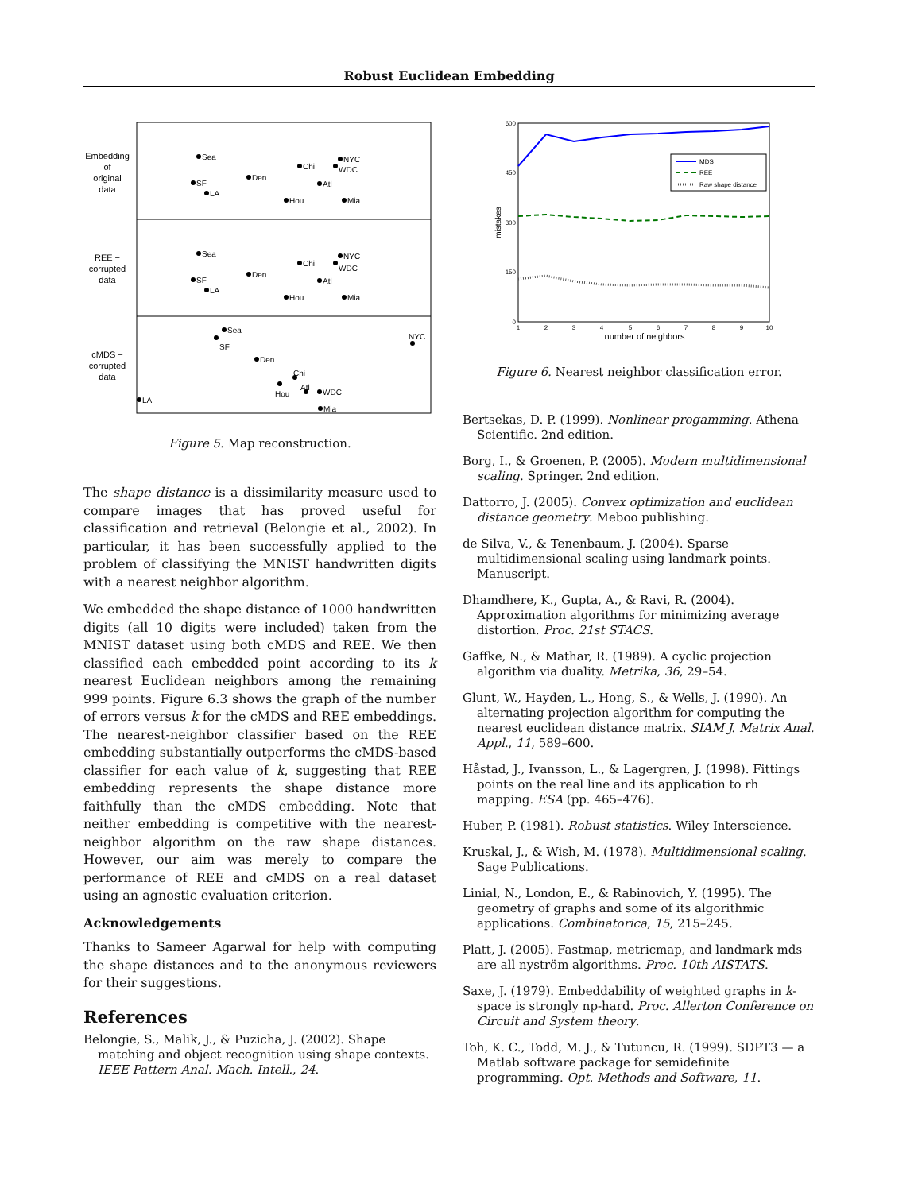Robust Euclidean Embedding
Embedding
of
original
data
REE −
corrupted
data
cMDS −
corrupted
data
Sea
SF
LA
Den
Chi
Hou
Atl
NYC
WDC
Mia
Sea
SF
LA
Den
Chi
Hou
Atl
NYC
WDC
Mia
Sea
SF
Den
Chi
Hou
Atl
WDC
Mia
NYC
LA
Figure 5. Map reconstruction.
The shape distance is a dissimilarity measure used to compare images that has proved useful for classification and retrieval (Belongie et al., 2002). In particular, it has been successfully applied to the problem of classifying the MNIST handwritten digits with a nearest neighbor algorithm.
We embedded the shape distance of 1000 handwritten digits (all 10 digits were included) taken from the MNIST dataset using both cMDS and REE. We then classified each embedded point according to its k nearest Euclidean neighbors among the remaining 999 points. Figure 6.3 shows the graph of the number of errors versus k for the cMDS and REE embeddings. The nearest-neighbor classifier based on the REE embedding substantially outperforms the cMDS-based classifier for each value of k, suggesting that REE embedding represents the shape distance more faithfully than the cMDS embedding. Note that neither embedding is competitive with the nearest-neighbor algorithm on the raw shape distances. However, our aim was merely to compare the performance of REE and cMDS on a real dataset using an agnostic evaluation criterion.
Acknowledgements
Thanks to Sameer Agarwal for help with computing the shape distances and to the anonymous reviewers for their suggestions.
References
Belongie, S., Malik, J., & Puzicha, J. (2002). Shape matching and object recognition using shape contexts. IEEE Pattern Anal. Mach. Intell., 24.
600
450
300
150
0
1
2
3
4
5
6
7
8
9
10
number of neighbors
mistakes
MDS
REE
Raw shape distance
Figure 6. Nearest neighbor classification error.
Bertsekas, D. P. (1999). Nonlinear progamming. Athena Scientific. 2nd edition.
Borg, I., & Groenen, P. (2005). Modern multidimensional scaling. Springer. 2nd edition.
Dattorro, J. (2005). Convex optimization and euclidean distance geometry. Meboo publishing.
de Silva, V., & Tenenbaum, J. (2004). Sparse multidimensional scaling using landmark points. Manuscript.
Dhamdhere, K., Gupta, A., & Ravi, R. (2004). Approximation algorithms for minimizing average distortion. Proc. 21st STACS.
Gaffke, N., & Mathar, R. (1989). A cyclic projection algorithm via duality. Metrika, 36, 29–54.
Glunt, W., Hayden, L., Hong, S., & Wells, J. (1990). An alternating projection algorithm for computing the nearest euclidean distance matrix. SIAM J. Matrix Anal. Appl., 11, 589–600.
Håstad, J., Ivansson, L., & Lagergren, J. (1998). Fittings points on the real line and its application to rh mapping. ESA (pp. 465–476).
Huber, P. (1981). Robust statistics. Wiley Interscience.
Kruskal, J., & Wish, M. (1978). Multidimensional scaling. Sage Publications.
Linial, N., London, E., & Rabinovich, Y. (1995). The geometry of graphs and some of its algorithmic applications. Combinatorica, 15, 215–245.
Platt, J. (2005). Fastmap, metricmap, and landmark mds are all nyström algorithms. Proc. 10th AISTATS.
Saxe, J. (1979). Embeddability of weighted graphs in k-space is strongly np-hard. Proc. Allerton Conference on Circuit and System theory.
Toh, K. C., Todd, M. J., & Tutuncu, R. (1999). SDPT3 — a Matlab software package for semidefinite programming. Opt. Methods and Software, 11.